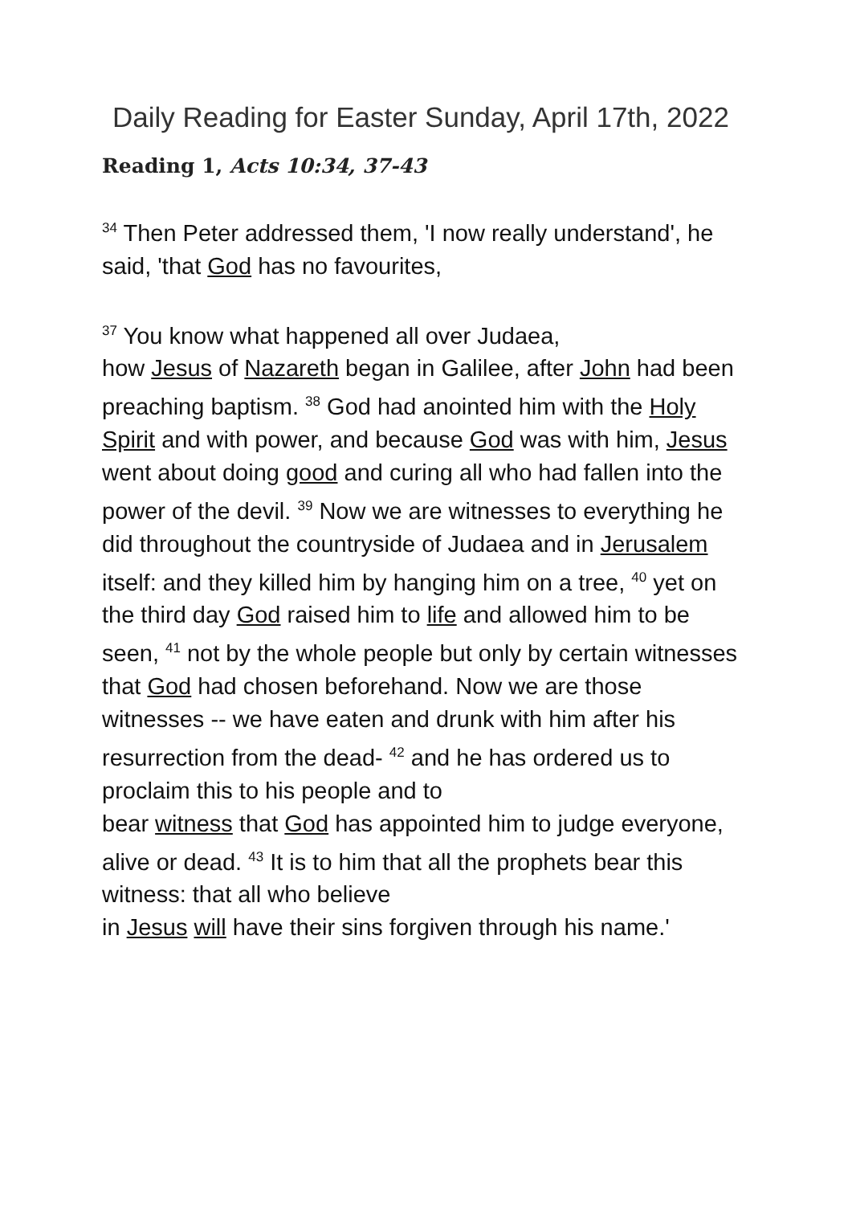Daily Reading for Easter Sunday, April 17th, 2022
Reading 1, Acts 10:34, 37-43
<sup>34</sup> Then Peter addressed them, 'I now really understand', he said, 'that God has no favourites,
<sup>37</sup> You know what happened all over Judaea,
how Jesus of Nazareth began in Galilee, after John had been preaching baptism. <sup>38</sup> God had anointed him with the Holy Spirit and with power, and because God was with him, Jesus went about doing good and curing all who had fallen into the power of the devil. <sup>39</sup> Now we are witnesses to everything he did throughout the countryside of Judaea and in Jerusalem itself: and they killed him by hanging him on a tree, <sup>40</sup> yet on the third day God raised him to life and allowed him to be seen, <sup>41</sup> not by the whole people but only by certain witnesses that God had chosen beforehand. Now we are those witnesses -- we have eaten and drunk with him after his resurrection from the dead- <sup>42</sup> and he has ordered us to proclaim this to his people and to
bear witness that God has appointed him to judge everyone, alive or dead. <sup>43</sup> It is to him that all the prophets bear this witness: that all who believe
in Jesus will have their sins forgiven through his name.'